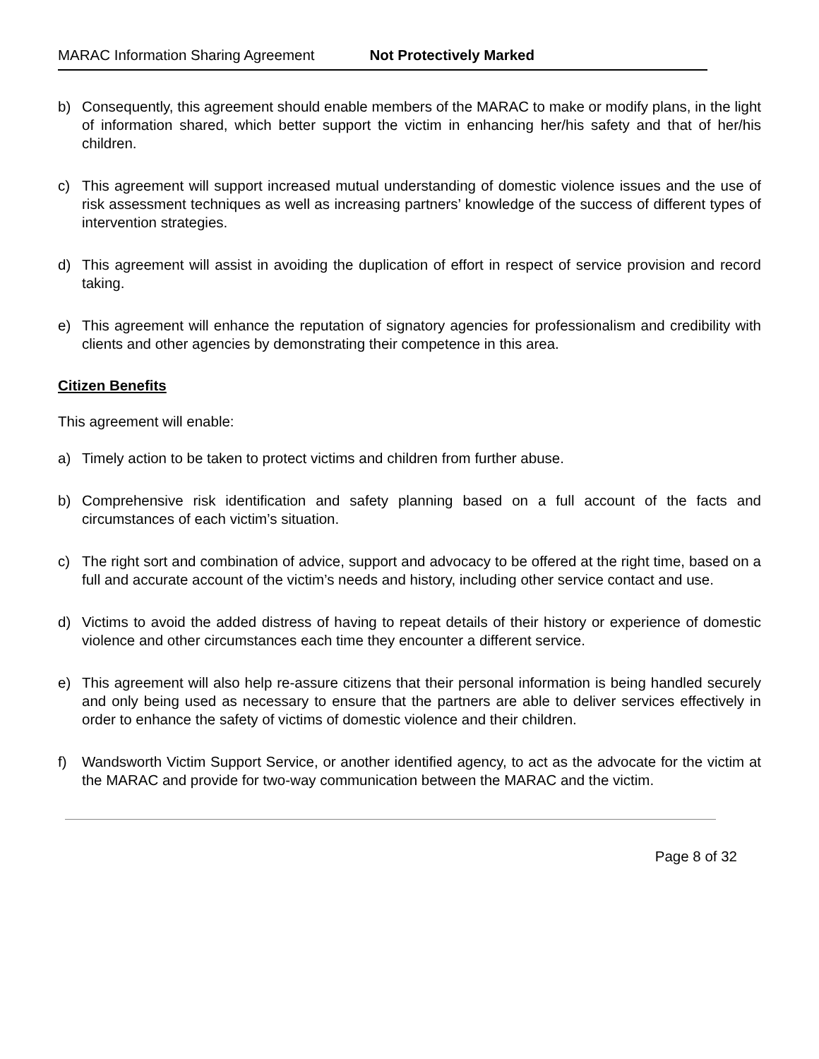MARAC Information Sharing Agreement Not Protectively Marked
b) Consequently, this agreement should enable members of the MARAC to make or modify plans, in the light of information shared, which better support the victim in enhancing her/his safety and that of her/his children.
c) This agreement will support increased mutual understanding of domestic violence issues and the use of risk assessment techniques as well as increasing partners’ knowledge of the success of different types of intervention strategies.
d) This agreement will assist in avoiding the duplication of effort in respect of service provision and record taking.
e) This agreement will enhance the reputation of signatory agencies for professionalism and credibility with clients and other agencies by demonstrating their competence in this area.
Citizen Benefits
This agreement will enable:
a) Timely action to be taken to protect victims and children from further abuse.
b) Comprehensive risk identification and safety planning based on a full account of the facts and circumstances of each victim’s situation.
c) The right sort and combination of advice, support and advocacy to be offered at the right time, based on a full and accurate account of the victim’s needs and history, including other service contact and use.
d) Victims to avoid the added distress of having to repeat details of their history or experience of domestic violence and other circumstances each time they encounter a different service.
e) This agreement will also help re-assure citizens that their personal information is being handled securely and only being used as necessary to ensure that the partners are able to deliver services effectively in order to enhance the safety of victims of domestic violence and their children.
f) Wandsworth Victim Support Service, or another identified agency, to act as the advocate for the victim at the MARAC and provide for two-way communication between the MARAC and the victim.
Page 8 of 32